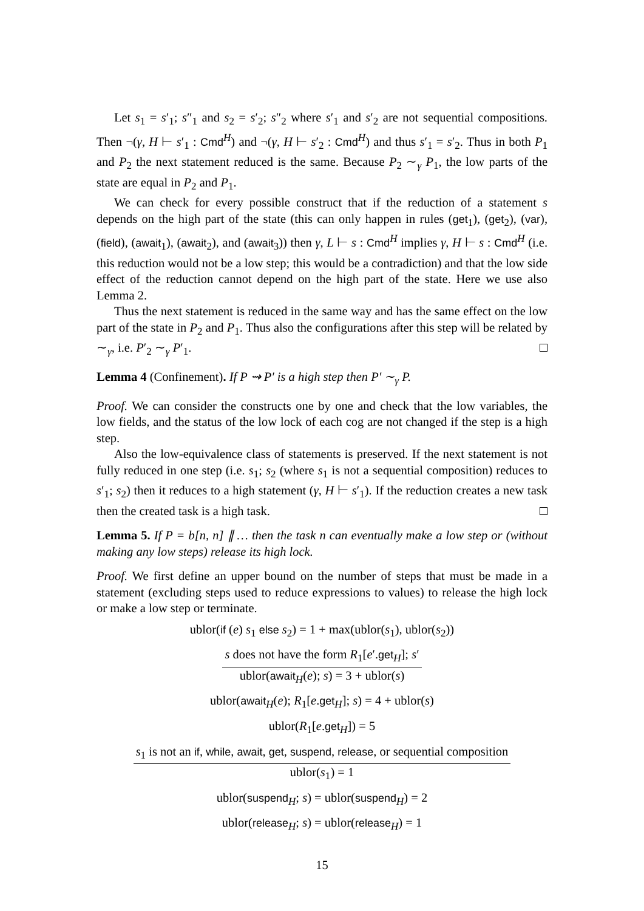Let s<sub>1</sub> = s′<sub>1</sub>; s″<sub>1</sub> and s<sub>2</sub> = s′<sub>2</sub>; s″<sub>2</sub> where s′<sub>1</sub> and s′<sub>2</sub> are not sequential compositions. Then ¬(γ, H ⊢ s′<sub>1</sub> : Cmd<sup>H</sup>) and ¬(γ, H ⊢ s′<sub>2</sub> : Cmd<sup>H</sup>) and thus s′<sub>1</sub> = s′<sub>2</sub>. Thus in both P<sub>1</sub> and P<sub>2</sub> the next statement reduced is the same. Because P<sub>2</sub> ∼<sub>γ</sub> P<sub>1</sub>, the low parts of the state are equal in P<sub>2</sub> and P<sub>1</sub>.
We can check for every possible construct that if the reduction of a statement s depends on the high part of the state (this can only happen in rules (get<sub>1</sub>), (get<sub>2</sub>), (var), (field), (await<sub>1</sub>), (await<sub>2</sub>), and (await<sub>3</sub>)) then γ, L ⊢ s : Cmd<sup>H</sup> implies γ, H ⊢ s : Cmd<sup>H</sup> (i.e. this reduction would not be a low step; this would be a contradiction) and that the low side effect of the reduction cannot depend on the high part of the state. Here we use also Lemma 2.
Thus the next statement is reduced in the same way and has the same effect on the low part of the state in P<sub>2</sub> and P<sub>1</sub>. Thus also the configurations after this step will be related by ∼<sub>γ</sub>, i.e. P′<sub>2</sub> ∼<sub>γ</sub> P′<sub>1</sub>.
Lemma 4 (Confinement). If P ⇝ P′ is a high step then P′ ∼<sub>γ</sub> P.
Proof. We can consider the constructs one by one and check that the low variables, the low fields, and the status of the low lock of each cog are not changed if the step is a high step.
Also the low-equivalence class of statements is preserved. If the next statement is not fully reduced in one step (i.e. s<sub>1</sub>; s<sub>2</sub> (where s<sub>1</sub> is not a sequential composition) reduces to s′<sub>1</sub>; s<sub>2</sub>) then it reduces to a high statement (γ, H ⊢ s′<sub>1</sub>). If the reduction creates a new task then the created task is a high task.
Lemma 5. If P = b[n, n] ∥ … then the task n can eventually make a low step or (without making any low steps) release its high lock.
Proof. We first define an upper bound on the number of steps that must be made in a statement (excluding steps used to reduce expressions to values) to release the high lock or make a low step or terminate.
ublor(if (e) s<sub>1</sub> else s<sub>2</sub>) = 1 + max(ublor(s<sub>1</sub>), ublor(s<sub>2</sub>))
s does not have the form R<sub>1</sub>[e′.get<sub>H</sub>]; s′
ublor(await<sub>H</sub>(e); s) = 3 + ublor(s)
ublor(await<sub>H</sub>(e); R<sub>1</sub>[e.get<sub>H</sub>]; s) = 4 + ublor(s)
ublor(R<sub>1</sub>[e.get<sub>H</sub>]) = 5
s<sub>1</sub> is not an if, while, await, get, suspend, release, or sequential composition
ublor(s<sub>1</sub>) = 1
ublor(suspend<sub>H</sub>; s) = ublor(suspend<sub>H</sub>) = 2
ublor(release<sub>H</sub>; s) = ublor(release<sub>H</sub>) = 1
15